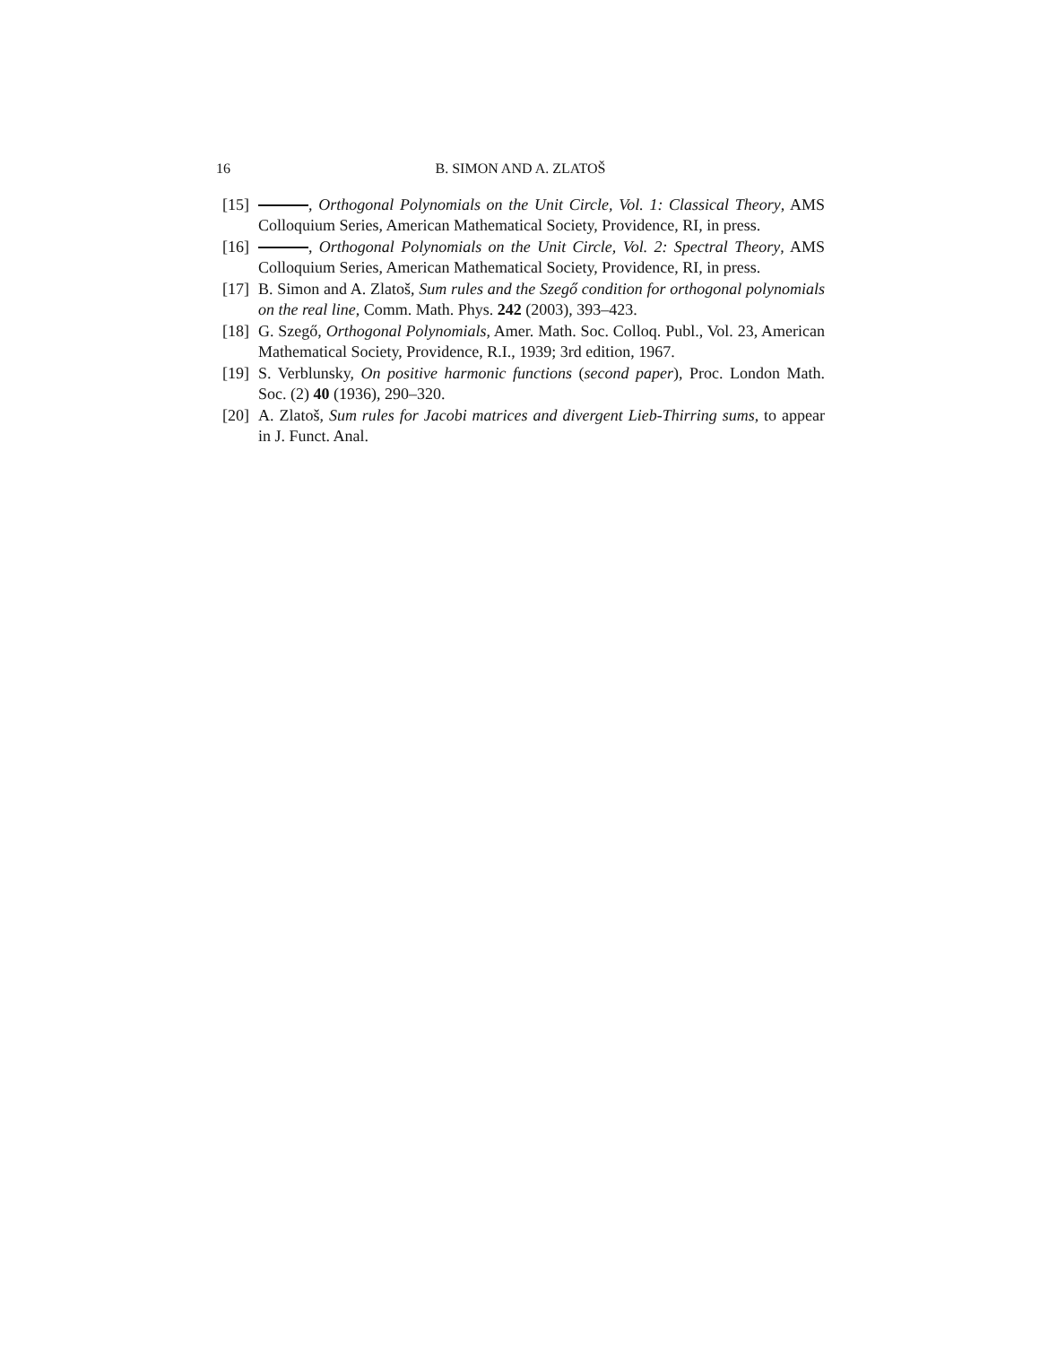16 B. SIMON AND A. ZLATOŠ
[15] , Orthogonal Polynomials on the Unit Circle, Vol. 1: Classical Theory, AMS Colloquium Series, American Mathematical Society, Providence, RI, in press.
[16] , Orthogonal Polynomials on the Unit Circle, Vol. 2: Spectral Theory, AMS Colloquium Series, American Mathematical Society, Providence, RI, in press.
[17] B. Simon and A. Zlatoš, Sum rules and the Szegő condition for orthogonal polynomials on the real line, Comm. Math. Phys. 242 (2003), 393–423.
[18] G. Szegő, Orthogonal Polynomials, Amer. Math. Soc. Colloq. Publ., Vol. 23, American Mathematical Society, Providence, R.I., 1939; 3rd edition, 1967.
[19] S. Verblunsky, On positive harmonic functions (second paper), Proc. London Math. Soc. (2) 40 (1936), 290–320.
[20] A. Zlatoš, Sum rules for Jacobi matrices and divergent Lieb-Thirring sums, to appear in J. Funct. Anal.